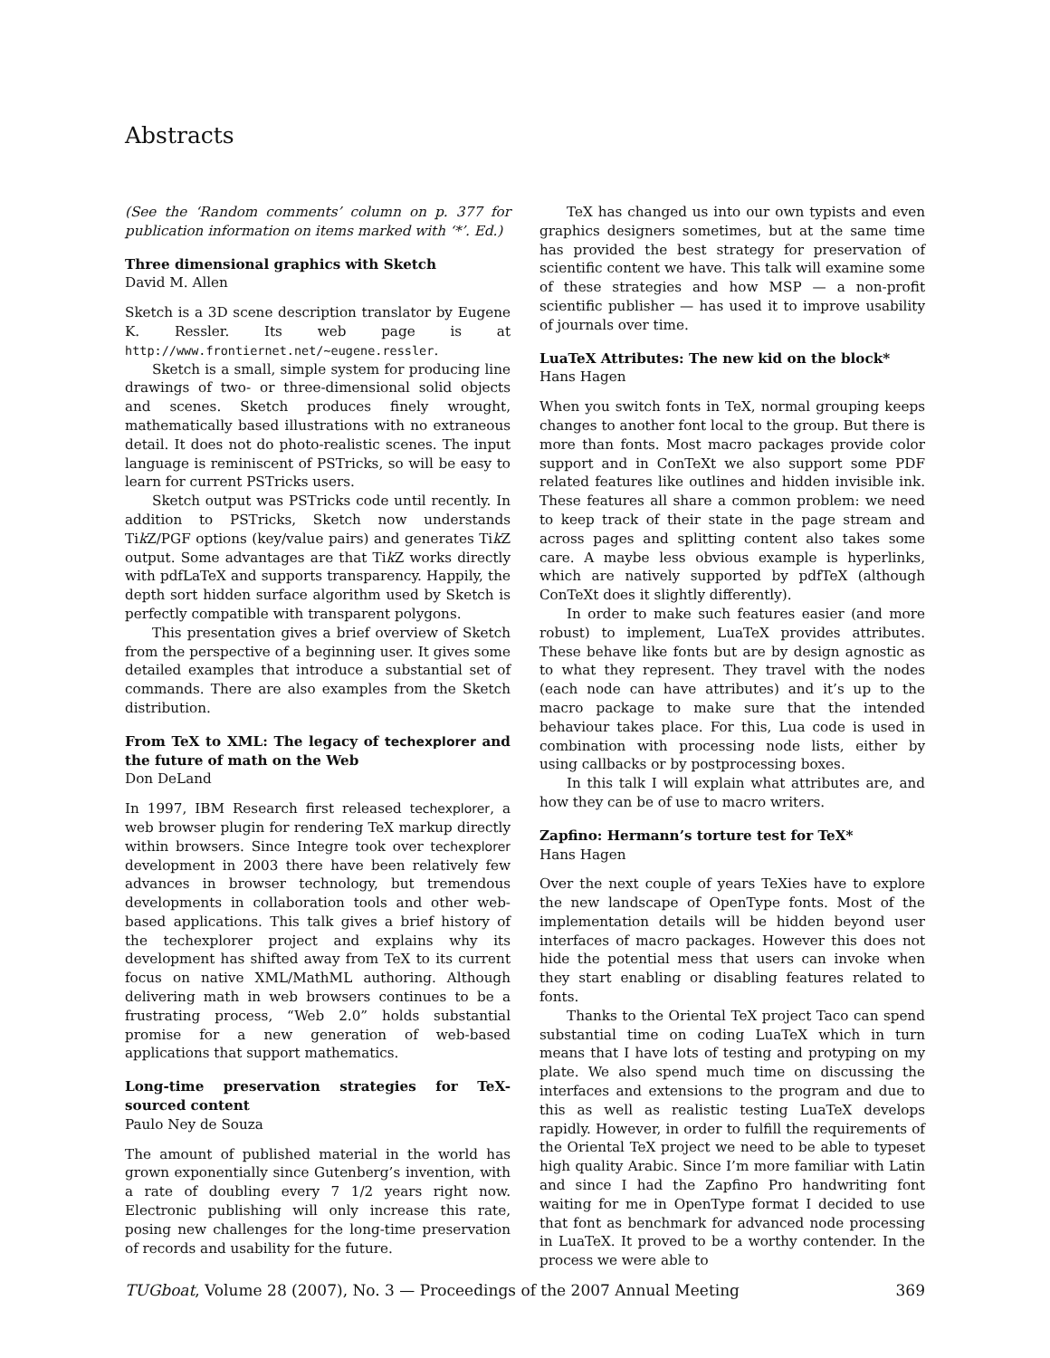Abstracts
(See the ‘Random comments’ column on p. 377 for publication information on items marked with ‘*’. Ed.)
Three dimensional graphics with Sketch
David M. Allen
Sketch is a 3D scene description translator by Eugene K. Ressler. Its web page is at http://www.frontiernet.net/~eugene.ressler.
Sketch is a small, simple system for producing line drawings of two- or three-dimensional solid objects and scenes. Sketch produces finely wrought, mathematically based illustrations with no extraneous detail. It does not do photo-realistic scenes. The input language is reminiscent of PSTricks, so will be easy to learn for current PSTricks users.
Sketch output was PSTricks code until recently. In addition to PSTricks, Sketch now understands Tik Z/PGF options (key/value pairs) and generates Tik Z output. Some advantages are that Tik Z works directly with pdfLaTeX and supports transparency. Happily, the depth sort hidden surface algorithm used by Sketch is perfectly compatible with transparent polygons.
This presentation gives a brief overview of Sketch from the perspective of a beginning user. It gives some detailed examples that introduce a substantial set of commands. There are also examples from the Sketch distribution.
From TeX to XML: The legacy of techexplorer and the future of math on the Web
Don DeLand
In 1997, IBM Research first released techexplorer, a web browser plugin for rendering TeX markup directly within browsers. Since Integre took over techexplorer development in 2003 there have been relatively few advances in browser technology, but tremendous developments in collaboration tools and other web-based applications. This talk gives a brief history of the techexplorer project and explains why its development has shifted away from TeX to its current focus on native XML/MathML authoring. Although delivering math in web browsers continues to be a frustrating process, “Web 2.0” holds substantial promise for a new generation of web-based applications that support mathematics.
Long-time preservation strategies for TeX-sourced content
Paulo Ney de Souza
The amount of published material in the world has grown exponentially since Gutenberg’s invention, with a rate of doubling every 7 1/2 years right now. Electronic publishing will only increase this rate, posing new challenges for the long-time preservation of records and usability for the future.
TeX has changed us into our own typists and even graphics designers sometimes, but at the same time has provided the best strategy for preservation of scientific content we have. This talk will examine some of these strategies and how MSP — a non-profit scientific publisher — has used it to improve usability of journals over time.
LuaTeX Attributes: The new kid on the block*
Hans Hagen
When you switch fonts in TeX, normal grouping keeps changes to another font local to the group. But there is more than fonts. Most macro packages provide color support and in ConTeXt we also support some PDF related features like outlines and hidden invisible ink. These features all share a common problem: we need to keep track of their state in the page stream and across pages and splitting content also takes some care. A maybe less obvious example is hyperlinks, which are natively supported by pdfTeX (although ConTeXt does it slightly differently).
In order to make such features easier (and more robust) to implement, LuaTeX provides attributes. These behave like fonts but are by design agnostic as to what they represent. They travel with the nodes (each node can have attributes) and it’s up to the macro package to make sure that the intended behaviour takes place. For this, Lua code is used in combination with processing node lists, either by using callbacks or by postprocessing boxes.
In this talk I will explain what attributes are, and how they can be of use to macro writers.
Zapfino: Hermann’s torture test for TeX*
Hans Hagen
Over the next couple of years TeXies have to explore the new landscape of OpenType fonts. Most of the implementation details will be hidden beyond user interfaces of macro packages. However this does not hide the potential mess that users can invoke when they start enabling or disabling features related to fonts.
Thanks to the Oriental TeX project Taco can spend substantial time on coding LuaTeX which in turn means that I have lots of testing and protyping on my plate. We also spend much time on discussing the interfaces and extensions to the program and due to this as well as realistic testing LuaTeX develops rapidly. However, in order to fulfill the requirements of the Oriental TeX project we need to be able to typeset high quality Arabic. Since I’m more familiar with Latin and since I had the Zapfino Pro handwriting font waiting for me in OpenType format I decided to use that font as benchmark for advanced node processing in LuaTeX. It proved to be a worthy contender. In the process we were able to
TUGboat, Volume 28 (2007), No. 3 — Proceedings of the 2007 Annual Meeting 369